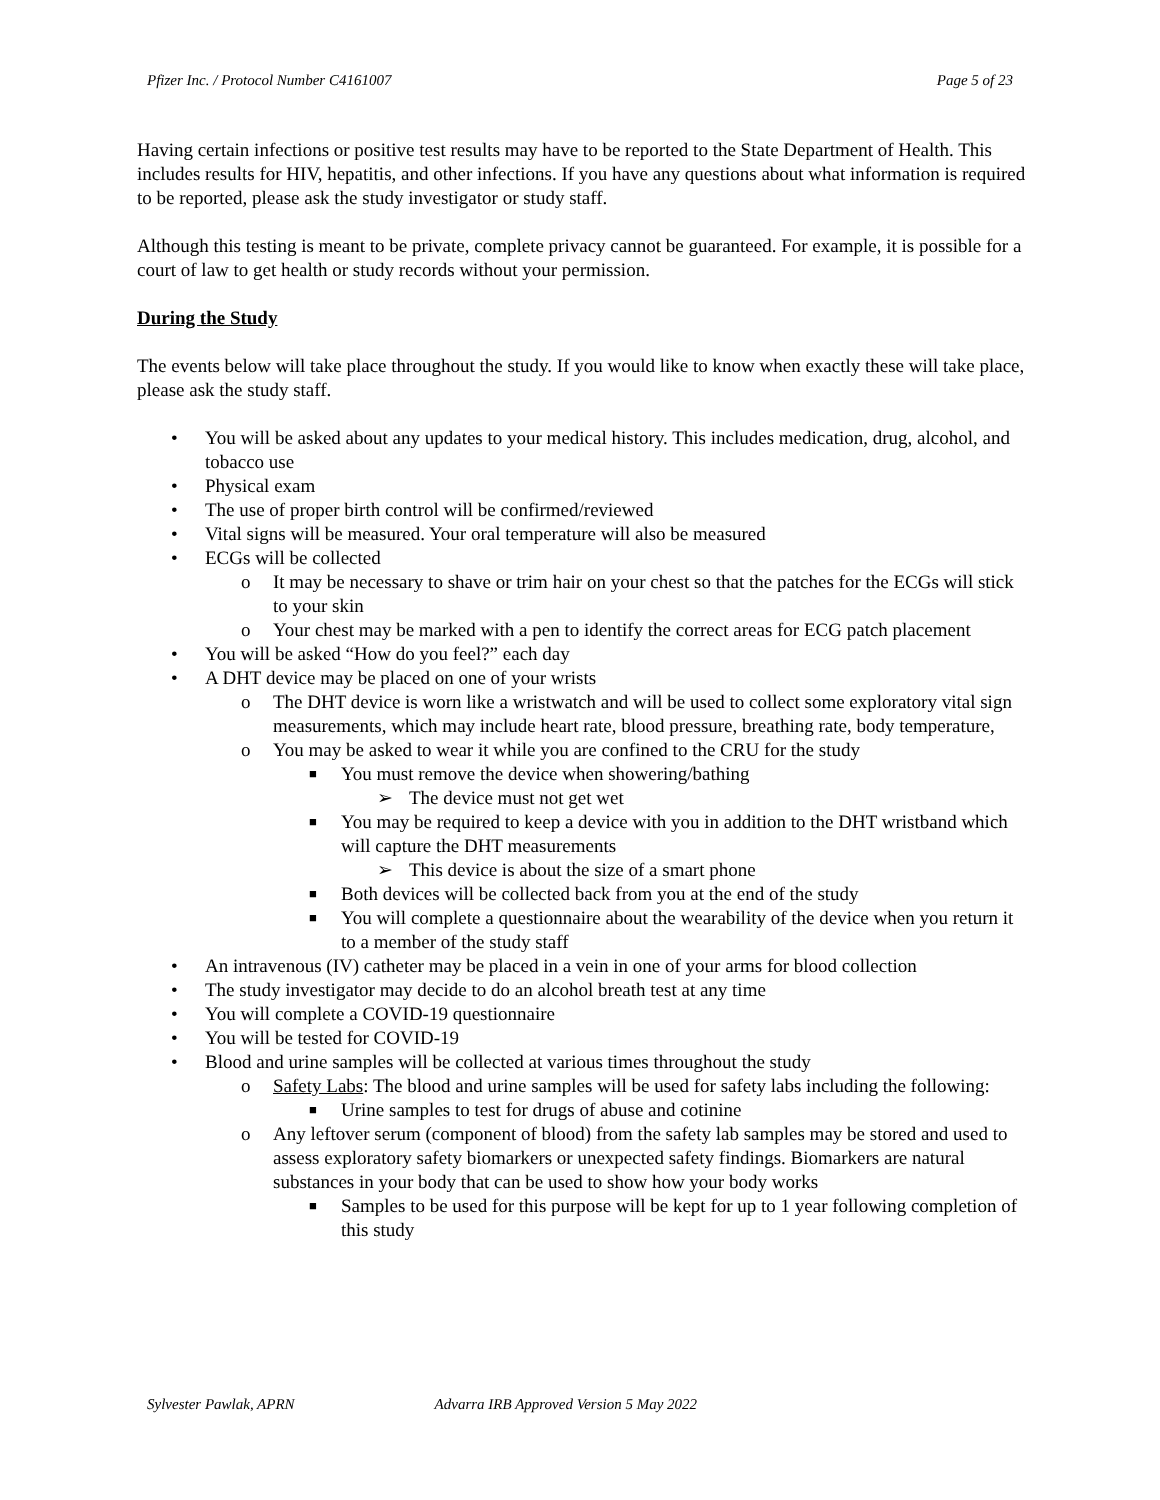Pfizer Inc. / Protocol Number C4161007 Page 5 of 23
Having certain infections or positive test results may have to be reported to the State Department of Health. This includes results for HIV, hepatitis, and other infections. If you have any questions about what information is required to be reported, please ask the study investigator or study staff.
Although this testing is meant to be private, complete privacy cannot be guaranteed. For example, it is possible for a court of law to get health or study records without your permission.
During the Study
The events below will take place throughout the study. If you would like to know when exactly these will take place, please ask the study staff.
• You will be asked about any updates to your medical history. This includes medication, drug, alcohol, and tobacco use
• Physical exam
• The use of proper birth control will be confirmed/reviewed
• Vital signs will be measured. Your oral temperature will also be measured
• ECGs will be collected
o It may be necessary to shave or trim hair on your chest so that the patches for the ECGs will stick to your skin
o Your chest may be marked with a pen to identify the correct areas for ECG patch placement
• You will be asked “How do you feel?” each day
• A DHT device may be placed on one of your wrists
o The DHT device is worn like a wristwatch and will be used to collect some exploratory vital sign measurements, which may include heart rate, blood pressure, breathing rate, body temperature,
o You may be asked to wear it while you are confined to the CRU for the study
■ You must remove the device when showering/bathing
➢ The device must not get wet
■ You may be required to keep a device with you in addition to the DHT wristband which will capture the DHT measurements
➢ This device is about the size of a smart phone
■ Both devices will be collected back from you at the end of the study
■ You will complete a questionnaire about the wearability of the device when you return it to a member of the study staff
• An intravenous (IV) catheter may be placed in a vein in one of your arms for blood collection
• The study investigator may decide to do an alcohol breath test at any time
• You will complete a COVID-19 questionnaire
• You will be tested for COVID-19
• Blood and urine samples will be collected at various times throughout the study
o Safety Labs: The blood and urine samples will be used for safety labs including the following:
■ Urine samples to test for drugs of abuse and cotinine
o Any leftover serum (component of blood) from the safety lab samples may be stored and used to assess exploratory safety biomarkers or unexpected safety findings. Biomarkers are natural substances in your body that can be used to show how your body works
■ Samples to be used for this purpose will be kept for up to 1 year following completion of this study
Sylvester Pawlak, APRN Advarra IRB Approved Version 5 May 2022